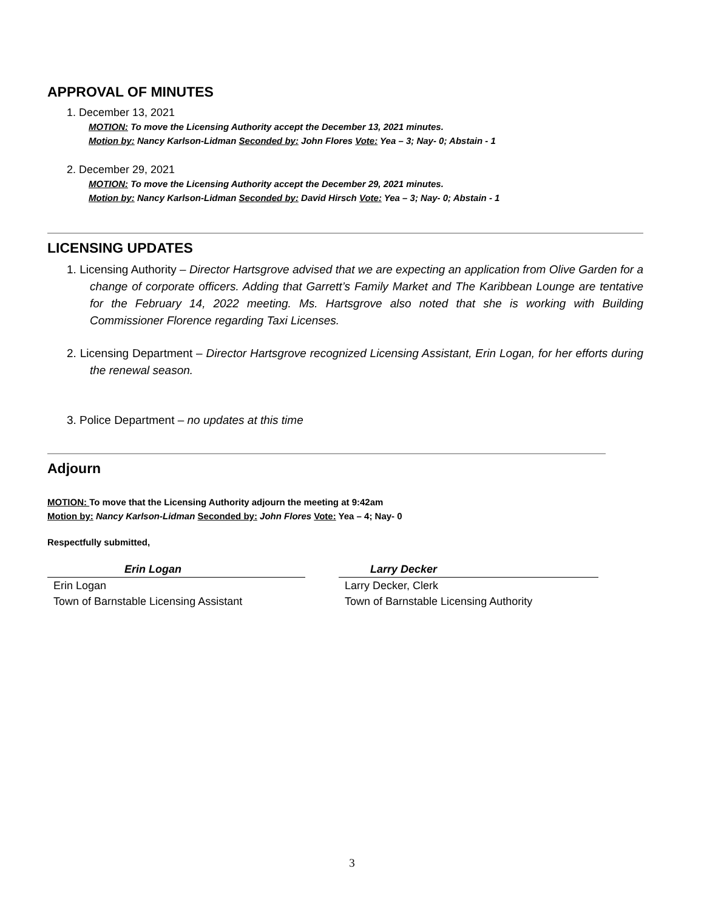APPROVAL OF MINUTES
1. December 13, 2021
MOTION: To move the Licensing Authority accept the December 13, 2021 minutes.
Motion by: Nancy Karlson-Lidman Seconded by: John Flores Vote: Yea – 3; Nay- 0; Abstain - 1
2. December 29, 2021
MOTION: To move the Licensing Authority accept the December 29, 2021 minutes.
Motion by: Nancy Karlson-Lidman Seconded by: David Hirsch Vote: Yea – 3; Nay- 0; Abstain - 1
LICENSING UPDATES
1. Licensing Authority – Director Hartsgrove advised that we are expecting an application from Olive Garden for a change of corporate officers. Adding that Garrett’s Family Market and The Karibbean Lounge are tentative for the February 14, 2022 meeting. Ms. Hartsgrove also noted that she is working with Building Commissioner Florence regarding Taxi Licenses.
2. Licensing Department – Director Hartsgrove recognized Licensing Assistant, Erin Logan, for her efforts during the renewal season.
3. Police Department – no updates at this time
Adjourn
MOTION: To move that the Licensing Authority adjourn the meeting at 9:42am
Motion by: Nancy Karlson-Lidman Seconded by: John Flores Vote: Yea – 4; Nay- 0
Respectfully submitted,
Erin Logan
Erin Logan
Town of Barnstable Licensing Assistant
Larry Decker
Larry Decker, Clerk
Town of Barnstable Licensing Authority
3